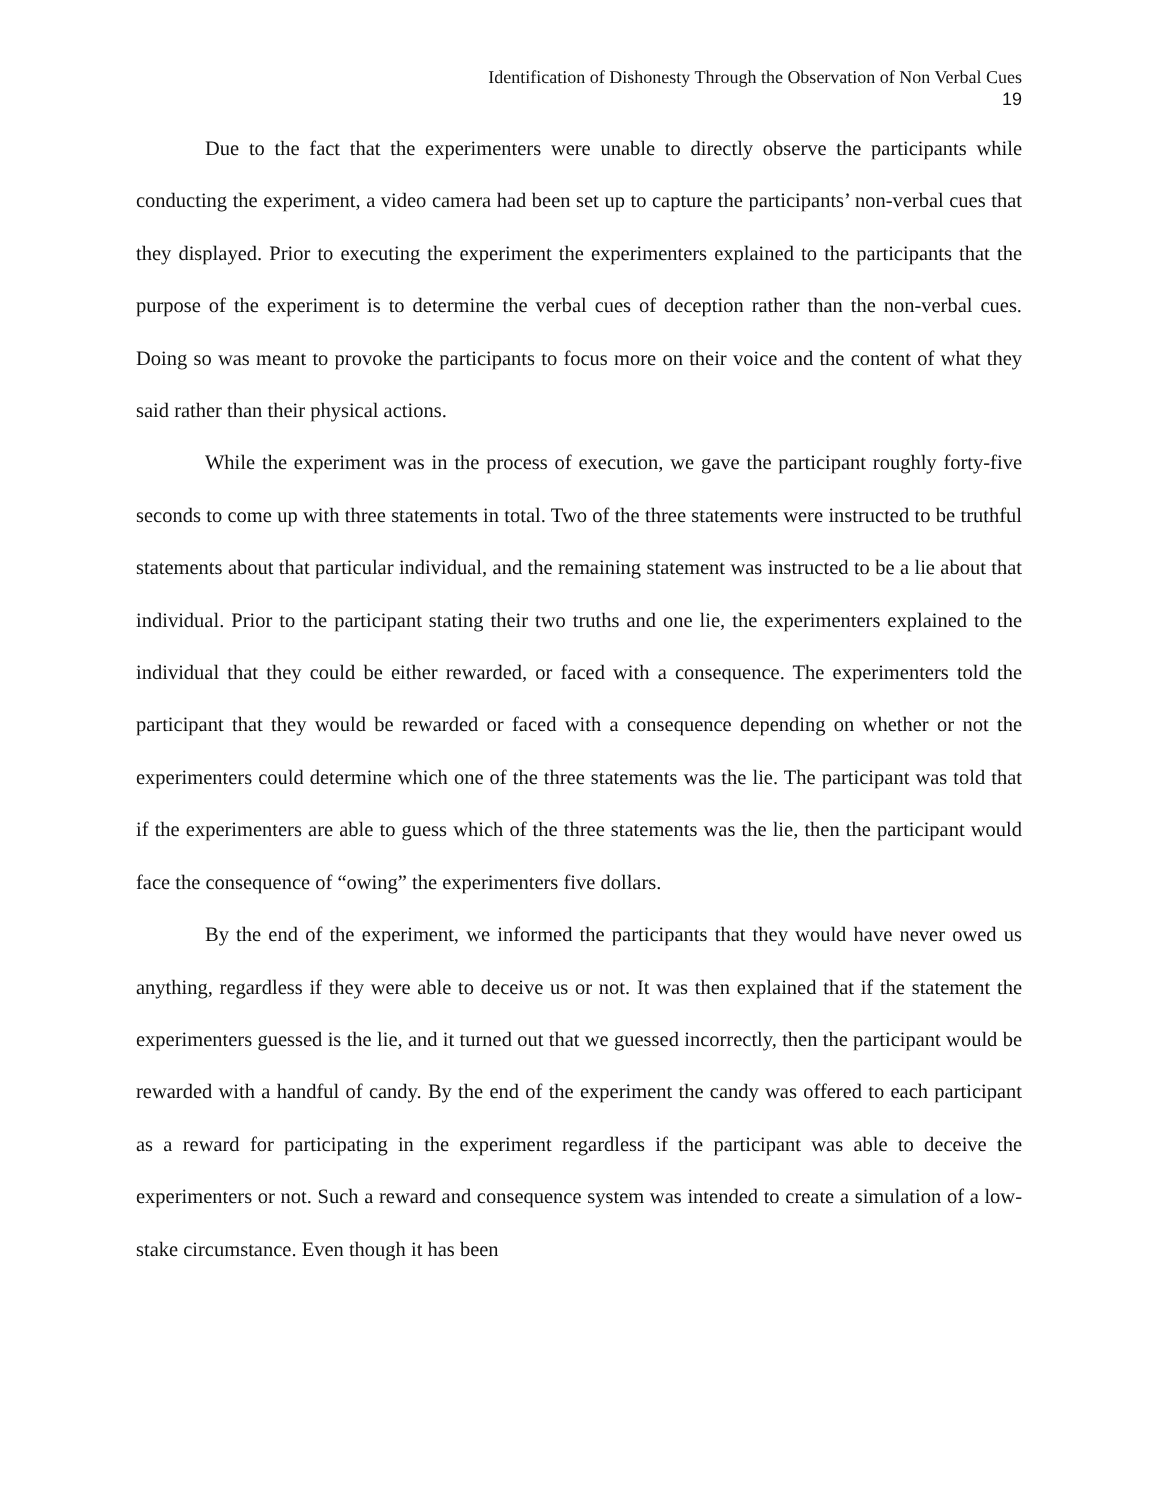Identification of Dishonesty Through the Observation of Non Verbal Cues
19
Due to the fact that the experimenters were unable to directly observe the participants while conducting the experiment, a video camera had been set up to capture the participants’ non-verbal cues that they displayed. Prior to executing the experiment the experimenters explained to the participants that the purpose of the experiment is to determine the verbal cues of deception rather than the non-verbal cues. Doing so was meant to provoke the participants to focus more on their voice and the content of what they said rather than their physical actions.
While the experiment was in the process of execution, we gave the participant roughly forty-five seconds to come up with three statements in total. Two of the three statements were instructed to be truthful statements about that particular individual, and the remaining statement was instructed to be a lie about that individual. Prior to the participant stating their two truths and one lie, the experimenters explained to the individual that they could be either rewarded, or faced with a consequence. The experimenters told the participant that they would be rewarded or faced with a consequence depending on whether or not the experimenters could determine which one of the three statements was the lie. The participant was told that if the experimenters are able to guess which of the three statements was the lie, then the participant would face the consequence of “owing” the experimenters five dollars.
By the end of the experiment, we informed the participants that they would have never owed us anything, regardless if they were able to deceive us or not. It was then explained that if the statement the experimenters guessed is the lie, and it turned out that we guessed incorrectly, then the participant would be rewarded with a handful of candy. By the end of the experiment the candy was offered to each participant as a reward for participating in the experiment regardless if the participant was able to deceive the experimenters or not. Such a reward and consequence system was intended to create a simulation of a low-stake circumstance. Even though it has been